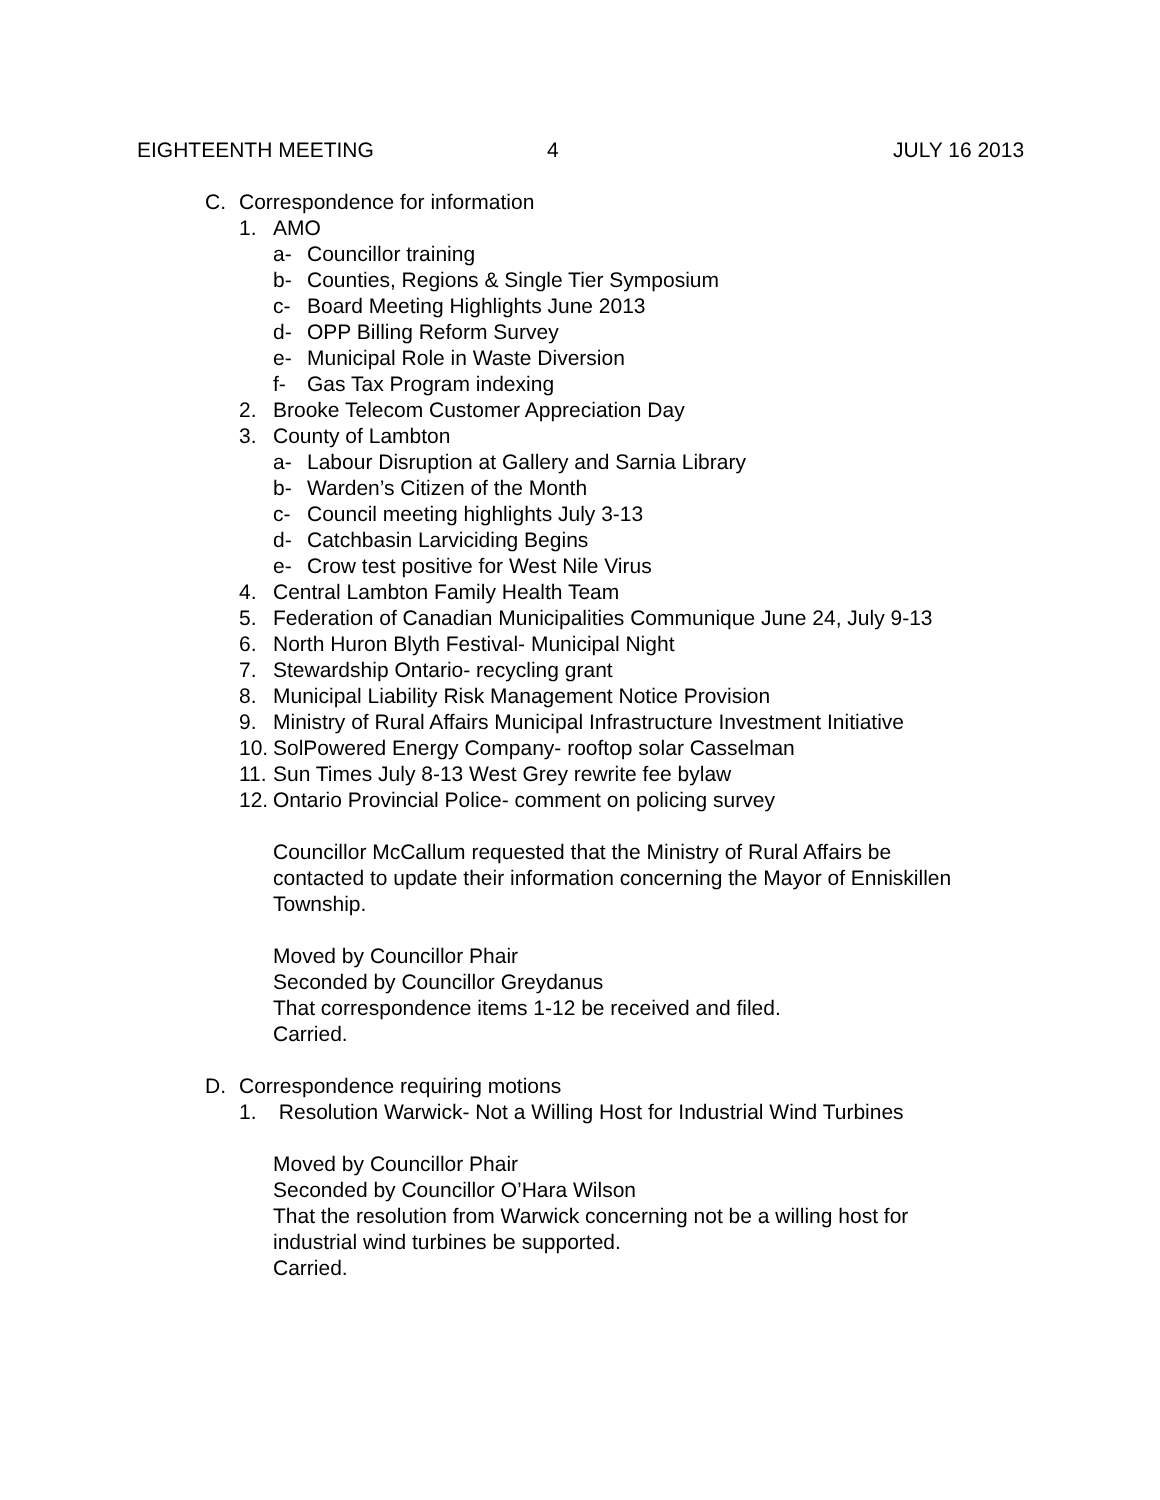EIGHTEENTH MEETING 4 JULY 16 2013
C. Correspondence for information
1. AMO
a- Councillor training
b- Counties, Regions & Single Tier Symposium
c- Board Meeting Highlights June 2013
d- OPP Billing Reform Survey
e- Municipal Role in Waste Diversion
f- Gas Tax Program indexing
2. Brooke Telecom Customer Appreciation Day
3. County of Lambton
a- Labour Disruption at Gallery and Sarnia Library
b- Warden’s Citizen of the Month
c- Council meeting highlights July 3-13
d- Catchbasin Larviciding Begins
e- Crow test positive for West Nile Virus
4. Central Lambton Family Health Team
5. Federation of Canadian Municipalities Communique June 24, July 9-13
6. North Huron Blyth Festival- Municipal Night
7. Stewardship Ontario- recycling grant
8. Municipal Liability Risk Management Notice Provision
9. Ministry of Rural Affairs Municipal Infrastructure Investment Initiative
10. SolPowered Energy Company- rooftop solar Casselman
11. Sun Times July 8-13 West Grey rewrite fee bylaw
12. Ontario Provincial Police- comment on policing survey
Councillor McCallum requested that the Ministry of Rural Affairs be
contacted to update their information concerning the Mayor of Enniskillen
Township.
Moved by Councillor Phair
Seconded by Councillor Greydanus
That correspondence items 1-12 be received and filed.
Carried.
D. Correspondence requiring motions
1. Resolution Warwick- Not a Willing Host for Industrial Wind Turbines
Moved by Councillor Phair
Seconded by Councillor O’Hara Wilson
That the resolution from Warwick concerning not be a willing host for
industrial wind turbines be supported.
Carried.